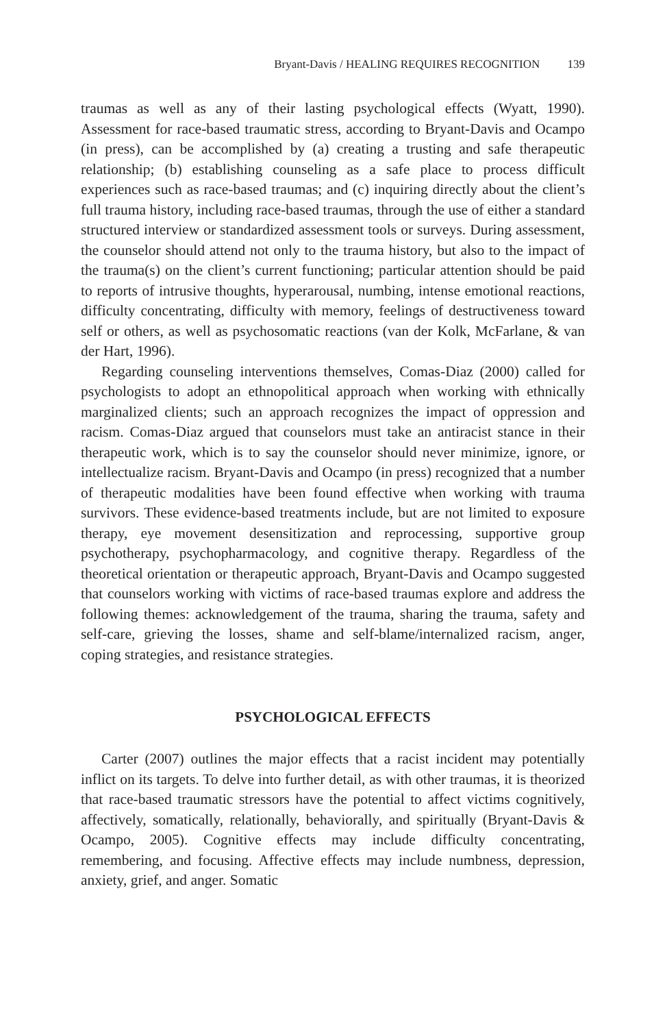Bryant-Davis / HEALING REQUIRES RECOGNITION 139
traumas as well as any of their lasting psychological effects (Wyatt, 1990). Assessment for race-based traumatic stress, according to Bryant-Davis and Ocampo (in press), can be accomplished by (a) creating a trusting and safe therapeutic relationship; (b) establishing counseling as a safe place to process difficult experiences such as race-based traumas; and (c) inquiring directly about the client’s full trauma history, including race-based traumas, through the use of either a standard structured interview or standardized assessment tools or surveys. During assessment, the counselor should attend not only to the trauma history, but also to the impact of the trauma(s) on the client’s current functioning; particular attention should be paid to reports of intrusive thoughts, hyperarousal, numbing, intense emotional reactions, difficulty concentrating, difficulty with memory, feelings of destructiveness toward self or others, as well as psychosomatic reactions (van der Kolk, McFarlane, & van der Hart, 1996).
Regarding counseling interventions themselves, Comas-Diaz (2000) called for psychologists to adopt an ethnopolitical approach when working with ethnically marginalized clients; such an approach recognizes the impact of oppression and racism. Comas-Diaz argued that counselors must take an antiracist stance in their therapeutic work, which is to say the counselor should never minimize, ignore, or intellectualize racism. Bryant-Davis and Ocampo (in press) recognized that a number of therapeutic modalities have been found effective when working with trauma survivors. These evidence-based treatments include, but are not limited to exposure therapy, eye movement desensitization and reprocessing, supportive group psychotherapy, psychopharmacology, and cognitive therapy. Regardless of the theoretical orientation or therapeutic approach, Bryant-Davis and Ocampo suggested that counselors working with victims of race-based traumas explore and address the following themes: acknowledgement of the trauma, sharing the trauma, safety and self-care, grieving the losses, shame and self-blame/internalized racism, anger, coping strategies, and resistance strategies.
PSYCHOLOGICAL EFFECTS
Carter (2007) outlines the major effects that a racist incident may potentially inflict on its targets. To delve into further detail, as with other traumas, it is theorized that race-based traumatic stressors have the potential to affect victims cognitively, affectively, somatically, relationally, behaviorally, and spiritually (Bryant-Davis & Ocampo, 2005). Cognitive effects may include difficulty concentrating, remembering, and focusing. Affective effects may include numbness, depression, anxiety, grief, and anger. Somatic